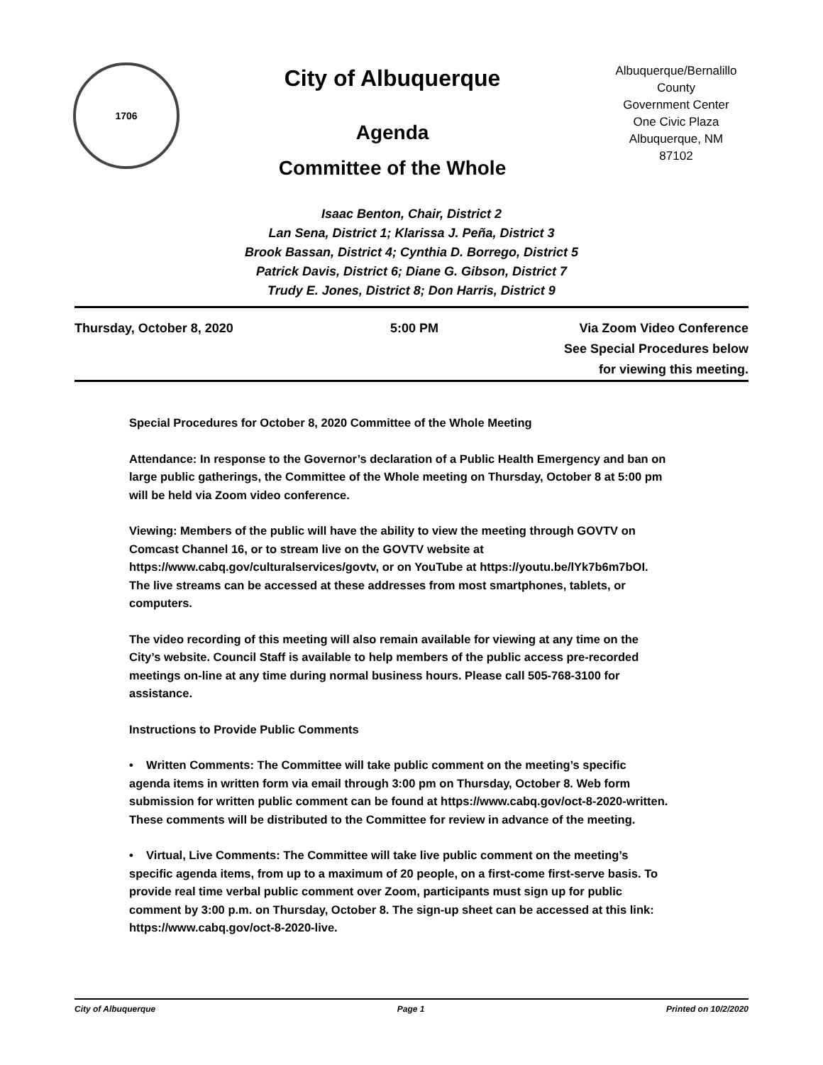1706
City of Albuquerque
Agenda
Committee of the Whole
Albuquerque/Bernalillo County
Government Center
One Civic Plaza
Albuquerque, NM
87102
Isaac Benton, Chair, District 2
Lan Sena, District 1; Klarissa J. Peña, District 3
Brook Bassan, District 4; Cynthia D. Borrego, District 5
Patrick Davis, District 6; Diane G. Gibson, District 7
Trudy E. Jones, District 8; Don Harris, District 9
Thursday, October 8, 2020 5:00 PM Via Zoom Video Conference
See Special Procedures below
for viewing this meeting.
Special Procedures for October 8, 2020 Committee of the Whole Meeting
Attendance: In response to the Governor’s declaration of a Public Health Emergency and ban on large public gatherings, the Committee of the Whole meeting on Thursday, October 8 at 5:00 pm will be held via Zoom video conference.
Viewing: Members of the public will have the ability to view the meeting through GOVTV on Comcast Channel 16, or to stream live on the GOVTV website at https://www.cabq.gov/culturalservices/govtv, or on YouTube at https://youtu.be/lYk7b6m7bOI. The live streams can be accessed at these addresses from most smartphones, tablets, or computers.
The video recording of this meeting will also remain available for viewing at any time on the City’s website. Council Staff is available to help members of the public access pre-recorded meetings on-line at any time during normal business hours. Please call 505-768-3100 for assistance.
Instructions to Provide Public Comments
• Written Comments: The Committee will take public comment on the meeting’s specific agenda items in written form via email through 3:00 pm on Thursday, October 8. Web form submission for written public comment can be found at https://www.cabq.gov/oct-8-2020-written. These comments will be distributed to the Committee for review in advance of the meeting.
• Virtual, Live Comments: The Committee will take live public comment on the meeting’s specific agenda items, from up to a maximum of 20 people, on a first-come first-serve basis. To provide real time verbal public comment over Zoom, participants must sign up for public comment by 3:00 p.m. on Thursday, October 8. The sign-up sheet can be accessed at this link: https://www.cabq.gov/oct-8-2020-live.
City of Albuquerque Page 1 Printed on 10/2/2020